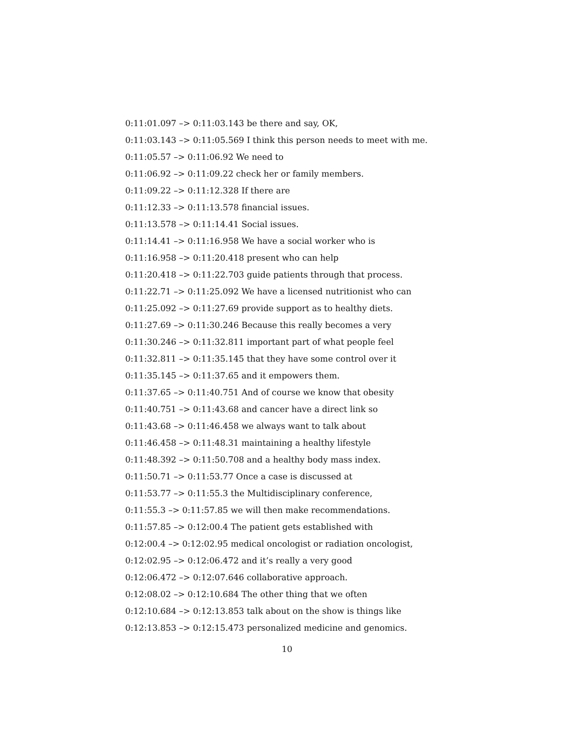0:11:01.097 –> 0:11:03.143 be there and say, OK,
0:11:03.143 –> 0:11:05.569 I think this person needs to meet with me.
0:11:05.57 –> 0:11:06.92 We need to
0:11:06.92 –> 0:11:09.22 check her or family members.
0:11:09.22 –> 0:11:12.328 If there are
0:11:12.33 –> 0:11:13.578 financial issues.
0:11:13.578 –> 0:11:14.41 Social issues.
0:11:14.41 –> 0:11:16.958 We have a social worker who is
0:11:16.958 –> 0:11:20.418 present who can help
0:11:20.418 –> 0:11:22.703 guide patients through that process.
0:11:22.71 –> 0:11:25.092 We have a licensed nutritionist who can
0:11:25.092 –> 0:11:27.69 provide support as to healthy diets.
0:11:27.69 –> 0:11:30.246 Because this really becomes a very
0:11:30.246 –> 0:11:32.811 important part of what people feel
0:11:32.811 –> 0:11:35.145 that they have some control over it
0:11:35.145 –> 0:11:37.65 and it empowers them.
0:11:37.65 –> 0:11:40.751 And of course we know that obesity
0:11:40.751 –> 0:11:43.68 and cancer have a direct link so
0:11:43.68 –> 0:11:46.458 we always want to talk about
0:11:46.458 –> 0:11:48.31 maintaining a healthy lifestyle
0:11:48.392 –> 0:11:50.708 and a healthy body mass index.
0:11:50.71 –> 0:11:53.77 Once a case is discussed at
0:11:53.77 –> 0:11:55.3 the Multidisciplinary conference,
0:11:55.3 –> 0:11:57.85 we will then make recommendations.
0:11:57.85 –> 0:12:00.4 The patient gets established with
0:12:00.4 –> 0:12:02.95 medical oncologist or radiation oncologist,
0:12:02.95 –> 0:12:06.472 and it’s really a very good
0:12:06.472 –> 0:12:07.646 collaborative approach.
0:12:08.02 –> 0:12:10.684 The other thing that we often
0:12:10.684 –> 0:12:13.853 talk about on the show is things like
0:12:13.853 –> 0:12:15.473 personalized medicine and genomics.
10